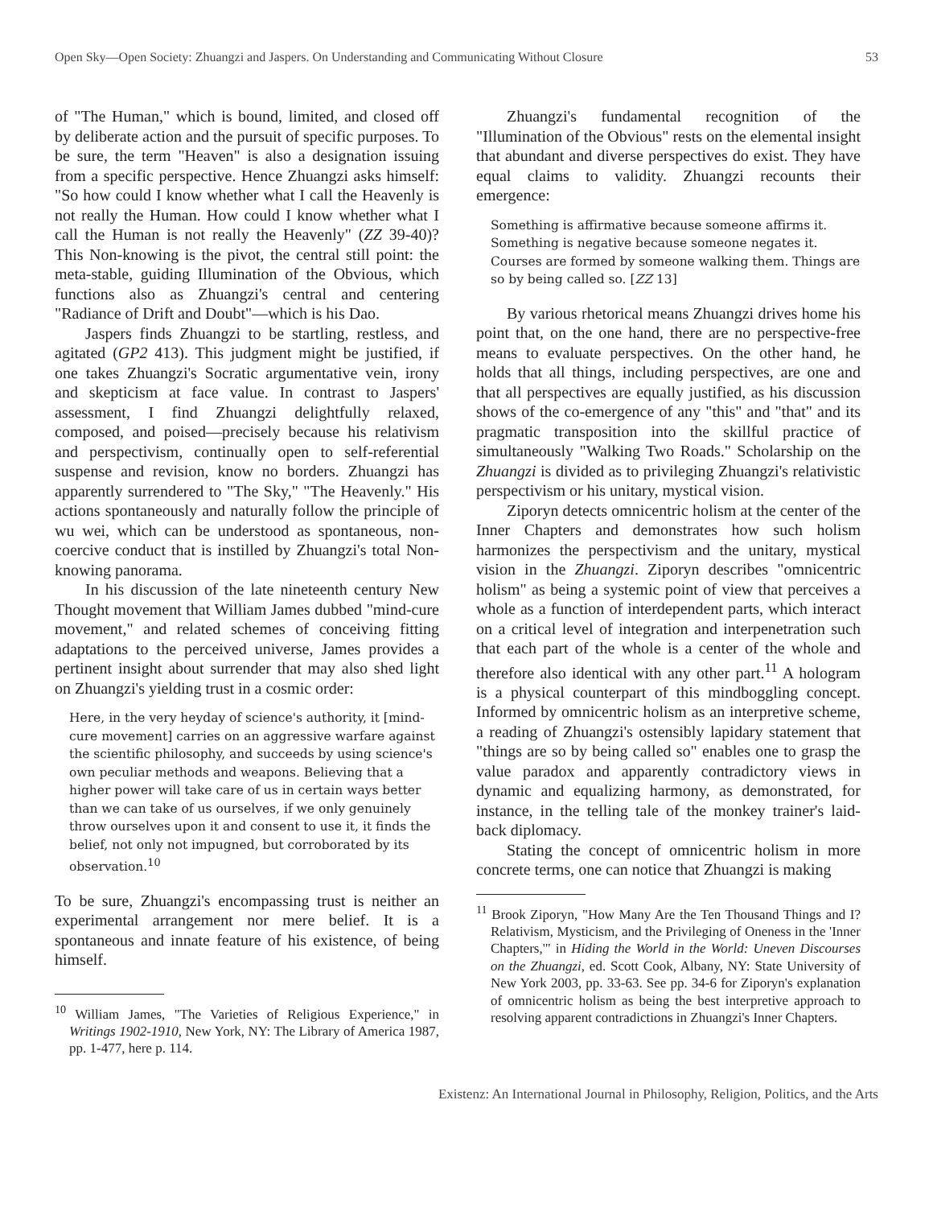Open Sky—Open Society: Zhuangzi and Jaspers. On Understanding and Communicating Without Closure 53
of "The Human," which is bound, limited, and closed off by deliberate action and the pursuit of specific purposes. To be sure, the term "Heaven" is also a designation issuing from a specific perspective. Hence Zhuangzi asks himself: "So how could I know whether what I call the Heavenly is not really the Human. How could I know whether what I call the Human is not really the Heavenly" (ZZ 39-40)? This Non-knowing is the pivot, the central still point: the meta-stable, guiding Illumination of the Obvious, which functions also as Zhuangzi's central and centering "Radiance of Drift and Doubt"—which is his Dao.
Jaspers finds Zhuangzi to be startling, restless, and agitated (GP2 413). This judgment might be justified, if one takes Zhuangzi's Socratic argumentative vein, irony and skepticism at face value. In contrast to Jaspers' assessment, I find Zhuangzi delightfully relaxed, composed, and poised—precisely because his relativism and perspectivism, continually open to self-referential suspense and revision, know no borders. Zhuangzi has apparently surrendered to "The Sky," "The Heavenly." His actions spontaneously and naturally follow the principle of wu wei, which can be understood as spontaneous, non-coercive conduct that is instilled by Zhuangzi's total Non-knowing panorama.
In his discussion of the late nineteenth century New Thought movement that William James dubbed "mind-cure movement," and related schemes of conceiving fitting adaptations to the perceived universe, James provides a pertinent insight about surrender that may also shed light on Zhuangzi's yielding trust in a cosmic order:
Here, in the very heyday of science's authority, it [mind-cure movement] carries on an aggressive warfare against the scientific philosophy, and succeeds by using science's own peculiar methods and weapons. Believing that a higher power will take care of us in certain ways better than we can take of us ourselves, if we only genuinely throw ourselves upon it and consent to use it, it finds the belief, not only not impugned, but corroborated by its observation.<sup>10</sup>
To be sure, Zhuangzi's encompassing trust is neither an experimental arrangement nor mere belief. It is a spontaneous and innate feature of his existence, of being himself.
<sup>10</sup> William James, "The Varieties of Religious Experience," in Writings 1902-1910, New York, NY: The Library of America 1987, pp. 1-477, here p. 114.
Zhuangzi's fundamental recognition of the "Illumination of the Obvious" rests on the elemental insight that abundant and diverse perspectives do exist. They have equal claims to validity. Zhuangzi recounts their emergence:
Something is affirmative because someone affirms it. Something is negative because someone negates it. Courses are formed by someone walking them. Things are so by being called so. [ZZ 13]
By various rhetorical means Zhuangzi drives home his point that, on the one hand, there are no perspective-free means to evaluate perspectives. On the other hand, he holds that all things, including perspectives, are one and that all perspectives are equally justified, as his discussion shows of the co-emergence of any "this" and "that" and its pragmatic transposition into the skillful practice of simultaneously "Walking Two Roads." Scholarship on the Zhuangzi is divided as to privileging Zhuangzi's relativistic perspectivism or his unitary, mystical vision.
Ziporyn detects omnicentric holism at the center of the Inner Chapters and demonstrates how such holism harmonizes the perspectivism and the unitary, mystical vision in the Zhuangzi. Ziporyn describes "omnicentric holism" as being a systemic point of view that perceives a whole as a function of interdependent parts, which interact on a critical level of integration and interpenetration such that each part of the whole is a center of the whole and therefore also identical with any other part.<sup>11</sup> A hologram is a physical counterpart of this mindboggling concept. Informed by omnicentric holism as an interpretive scheme, a reading of Zhuangzi's ostensibly lapidary statement that "things are so by being called so" enables one to grasp the value paradox and apparently contradictory views in dynamic and equalizing harmony, as demonstrated, for instance, in the telling tale of the monkey trainer's laid-back diplomacy.
Stating the concept of omnicentric holism in more concrete terms, one can notice that Zhuangzi is making
<sup>11</sup> Brook Ziporyn, "How Many Are the Ten Thousand Things and I? Relativism, Mysticism, and the Privileging of Oneness in the 'Inner Chapters,'" in Hiding the World in the World: Uneven Discourses on the Zhuangzi, ed. Scott Cook, Albany, NY: State University of New York 2003, pp. 33-63. See pp. 34-6 for Ziporyn's explanation of omnicentric holism as being the best interpretive approach to resolving apparent contradictions in Zhuangzi's Inner Chapters.
Existenz: An International Journal in Philosophy, Religion, Politics, and the Arts